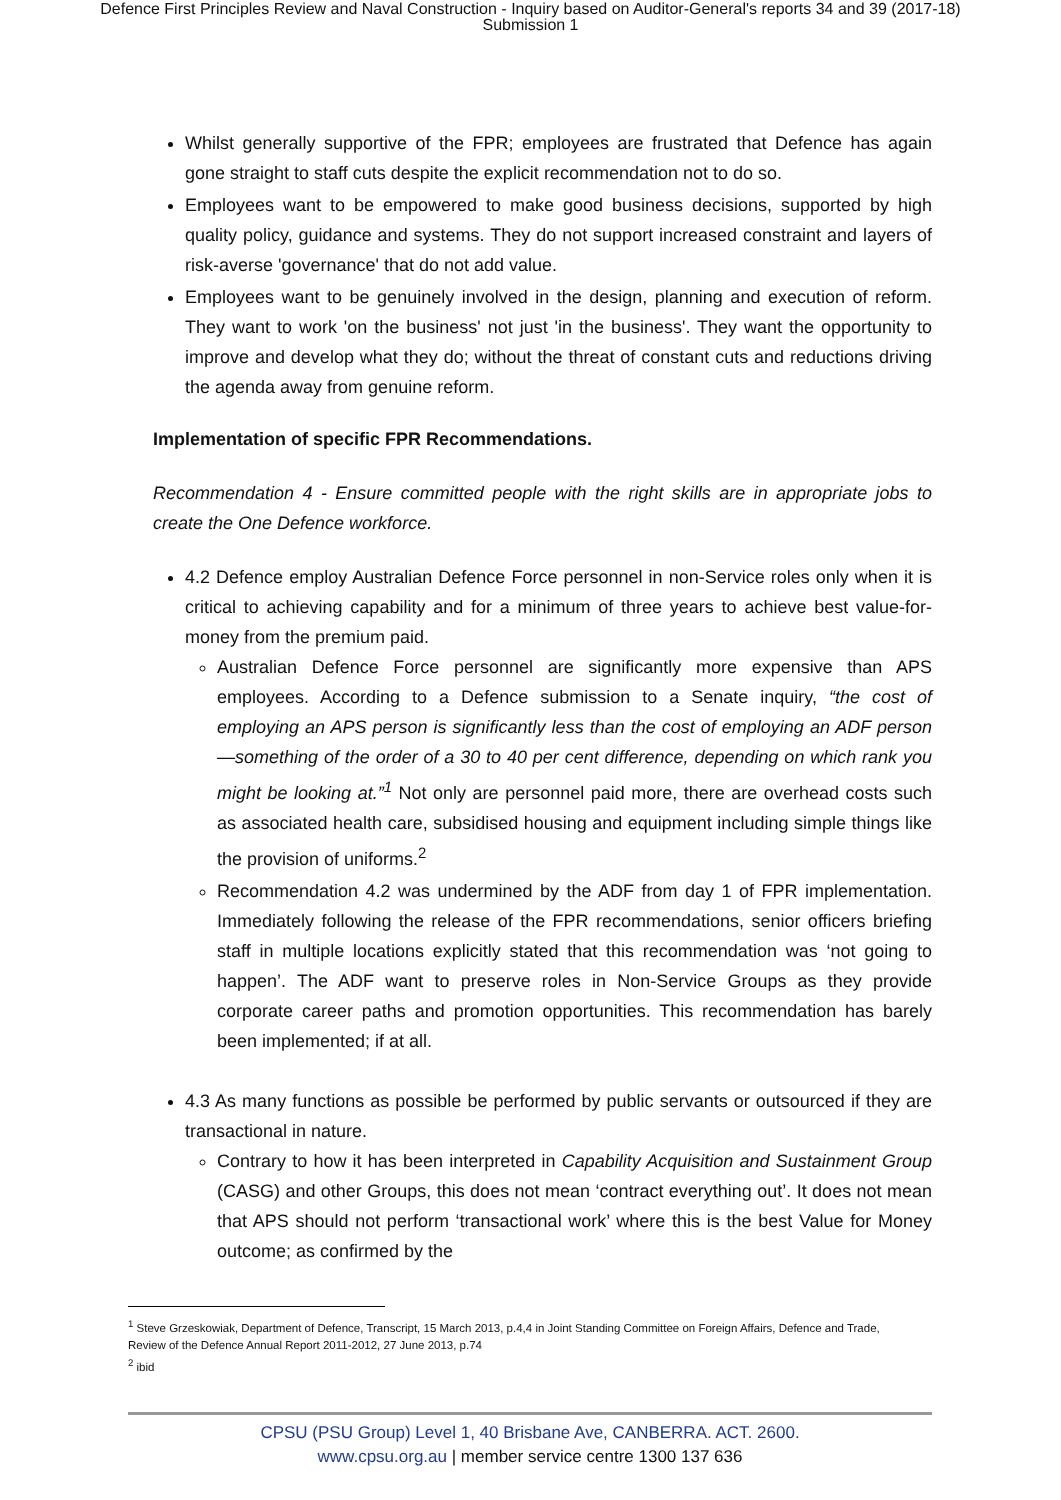Defence First Principles Review and Naval Construction - Inquiry based on Auditor-General's reports 34 and 39 (2017-18)
Submission 1
Whilst generally supportive of the FPR; employees are frustrated that Defence has again gone straight to staff cuts despite the explicit recommendation not to do so.
Employees want to be empowered to make good business decisions, supported by high quality policy, guidance and systems. They do not support increased constraint and layers of risk-averse 'governance' that do not add value.
Employees want to be genuinely involved in the design, planning and execution of reform. They want to work 'on the business' not just 'in the business'. They want the opportunity to improve and develop what they do; without the threat of constant cuts and reductions driving the agenda away from genuine reform.
Implementation of specific FPR Recommendations.
Recommendation 4 - Ensure committed people with the right skills are in appropriate jobs to create the One Defence workforce.
4.2 Defence employ Australian Defence Force personnel in non-Service roles only when it is critical to achieving capability and for a minimum of three years to achieve best value-for-money from the premium paid.
Australian Defence Force personnel are significantly more expensive than APS employees. According to a Defence submission to a Senate inquiry, “the cost of employing an APS person is significantly less than the cost of employing an ADF person—something of the order of a 30 to 40 per cent difference, depending on which rank you might be looking at.”<sup>1</sup> Not only are personnel paid more, there are overhead costs such as associated health care, subsidised housing and equipment including simple things like the provision of uniforms.<sup>2</sup>
Recommendation 4.2 was undermined by the ADF from day 1 of FPR implementation. Immediately following the release of the FPR recommendations, senior officers briefing staff in multiple locations explicitly stated that this recommendation was ‘not going to happen’. The ADF want to preserve roles in Non-Service Groups as they provide corporate career paths and promotion opportunities. This recommendation has barely been implemented; if at all.
4.3 As many functions as possible be performed by public servants or outsourced if they are transactional in nature.
Contrary to how it has been interpreted in Capability Acquisition and Sustainment Group (CASG) and other Groups, this does not mean ‘contract everything out’. It does not mean that APS should not perform ‘transactional work’ where this is the best Value for Money outcome; as confirmed by the
<sup>1</sup> Steve Grzeskowiak, Department of Defence, Transcript, 15 March 2013, p.4,4 in Joint Standing Committee on Foreign Affairs, Defence and Trade, Review of the Defence Annual Report 2011-2012, 27 June 2013, p.74
<sup>2</sup> ibid
CPSU (PSU Group) Level 1, 40 Brisbane Ave, CANBERRA. ACT. 2600.
www.cpsu.org.au | member service centre 1300 137 636